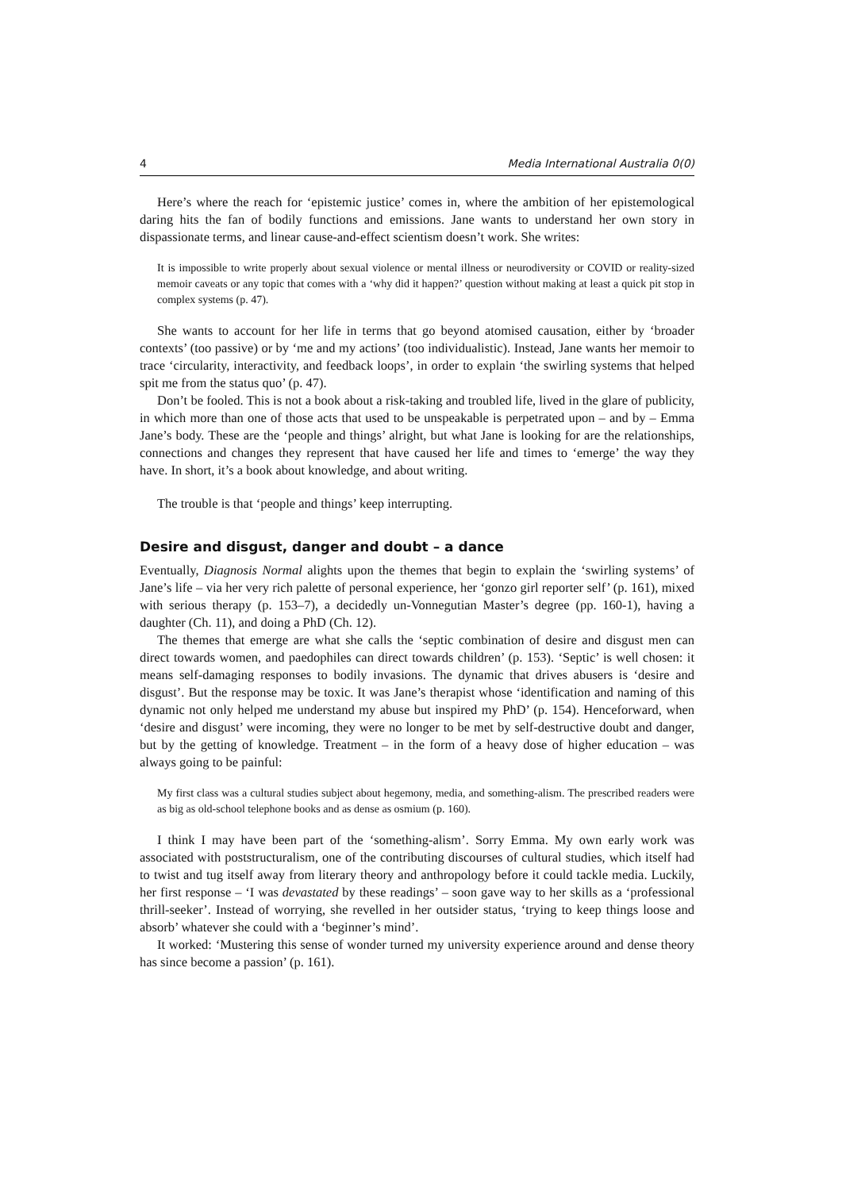4 Media International Australia 0(0)
Here’s where the reach for ‘epistemic justice’ comes in, where the ambition of her epistemological daring hits the fan of bodily functions and emissions. Jane wants to understand her own story in dispassionate terms, and linear cause-and-effect scientism doesn’t work. She writes:
It is impossible to write properly about sexual violence or mental illness or neurodiversity or COVID or reality-sized memoir caveats or any topic that comes with a ‘why did it happen?’ question without making at least a quick pit stop in complex systems (p. 47).
She wants to account for her life in terms that go beyond atomised causation, either by ‘broader contexts’ (too passive) or by ‘me and my actions’ (too individualistic). Instead, Jane wants her memoir to trace ‘circularity, interactivity, and feedback loops’, in order to explain ‘the swirling systems that helped spit me from the status quo’ (p. 47).
Don’t be fooled. This is not a book about a risk-taking and troubled life, lived in the glare of publicity, in which more than one of those acts that used to be unspeakable is perpetrated upon – and by – Emma Jane’s body. These are the ‘people and things’ alright, but what Jane is looking for are the relationships, connections and changes they represent that have caused her life and times to ‘emerge’ the way they have. In short, it’s a book about knowledge, and about writing.
The trouble is that ‘people and things’ keep interrupting.
Desire and disgust, danger and doubt – a dance
Eventually, Diagnosis Normal alights upon the themes that begin to explain the ‘swirling systems’ of Jane’s life – via her very rich palette of personal experience, her ‘gonzo girl reporter self’ (p. 161), mixed with serious therapy (p. 153–7), a decidedly un-Vonnegutian Master’s degree (pp. 160-1), having a daughter (Ch. 11), and doing a PhD (Ch. 12).
The themes that emerge are what she calls the ‘septic combination of desire and disgust men can direct towards women, and paedophiles can direct towards children’ (p. 153). ‘Septic’ is well chosen: it means self-damaging responses to bodily invasions. The dynamic that drives abusers is ‘desire and disgust’. But the response may be toxic. It was Jane’s therapist whose ‘identification and naming of this dynamic not only helped me understand my abuse but inspired my PhD’ (p. 154). Henceforward, when ‘desire and disgust’ were incoming, they were no longer to be met by self-destructive doubt and danger, but by the getting of knowledge. Treatment – in the form of a heavy dose of higher education – was always going to be painful:
My first class was a cultural studies subject about hegemony, media, and something-alism. The prescribed readers were as big as old-school telephone books and as dense as osmium (p. 160).
I think I may have been part of the ‘something-alism’. Sorry Emma. My own early work was associated with poststructuralism, one of the contributing discourses of cultural studies, which itself had to twist and tug itself away from literary theory and anthropology before it could tackle media. Luckily, her first response – ‘I was devastated by these readings’ – soon gave way to her skills as a ‘professional thrill-seeker’. Instead of worrying, she revelled in her outsider status, ‘trying to keep things loose and absorb’ whatever she could with a ‘beginner’s mind’.
It worked: ‘Mustering this sense of wonder turned my university experience around and dense theory has since become a passion’ (p. 161).